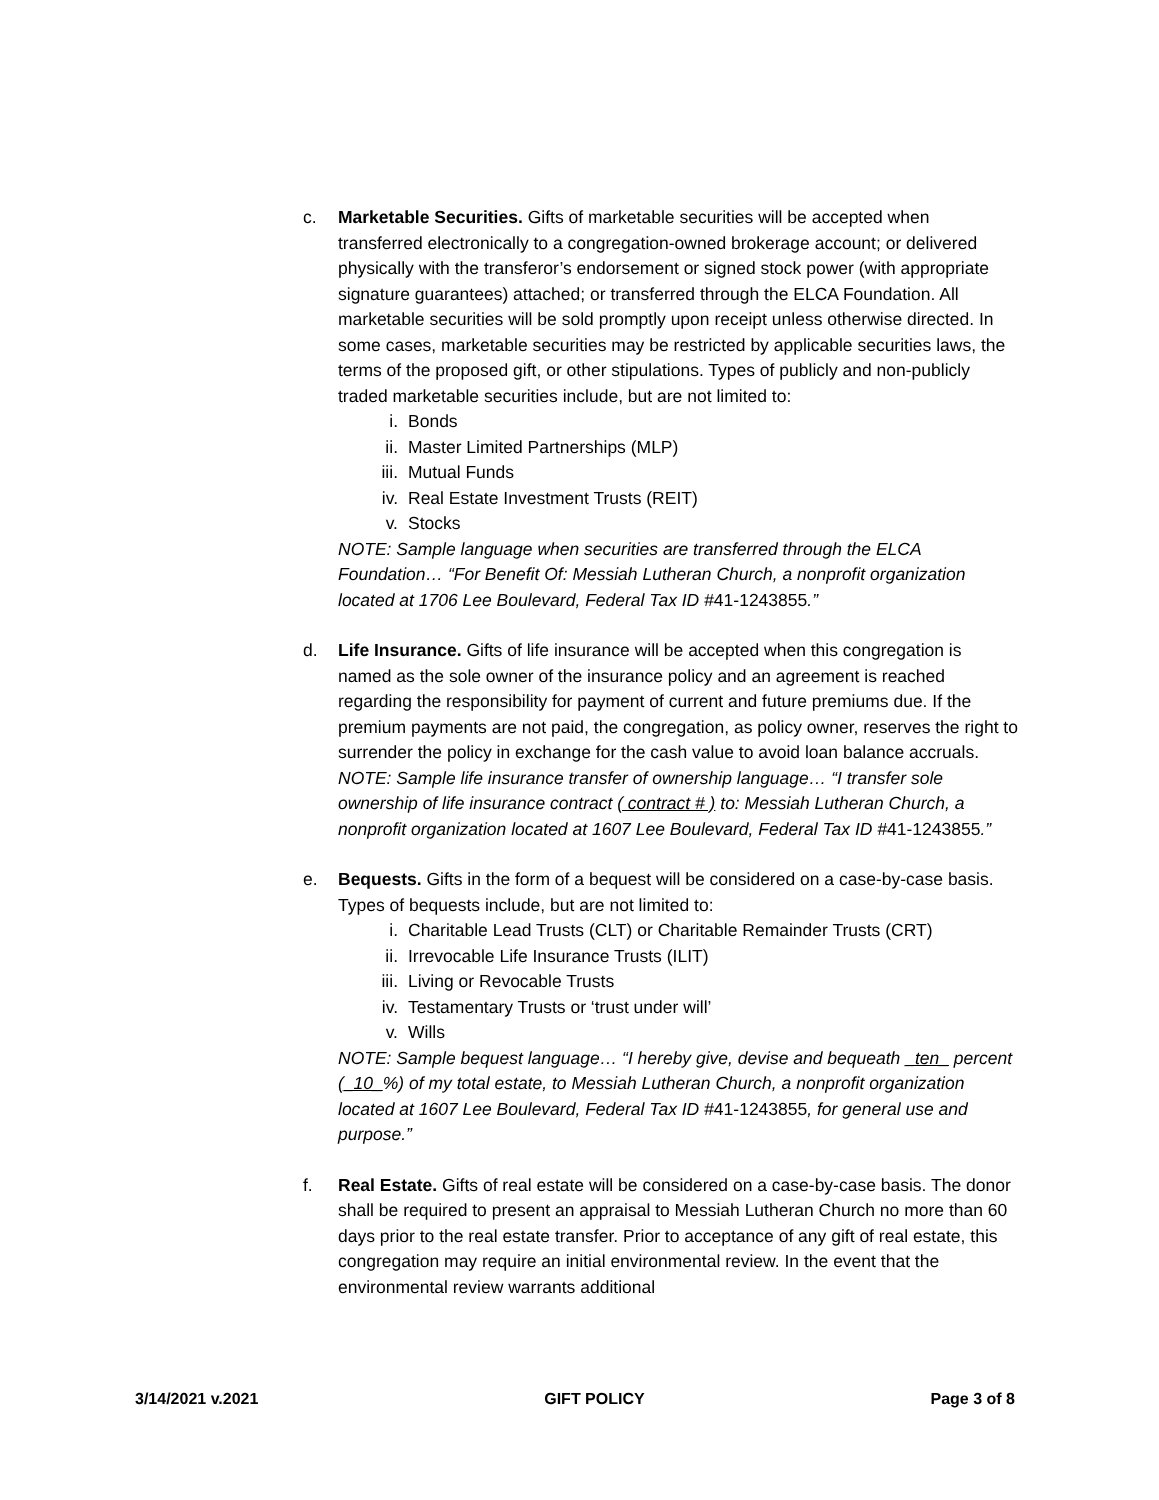c. Marketable Securities. Gifts of marketable securities will be accepted when transferred electronically to a congregation-owned brokerage account; or delivered physically with the transferor’s endorsement or signed stock power (with appropriate signature guarantees) attached; or transferred through the ELCA Foundation. All marketable securities will be sold promptly upon receipt unless otherwise directed. In some cases, marketable securities may be restricted by applicable securities laws, the terms of the proposed gift, or other stipulations. Types of publicly and non-publicly traded marketable securities include, but are not limited to:
i. Bonds
ii. Master Limited Partnerships (MLP)
iii. Mutual Funds
iv. Real Estate Investment Trusts (REIT)
v. Stocks
NOTE: Sample language when securities are transferred through the ELCA Foundation… “For Benefit Of: Messiah Lutheran Church, a nonprofit organization located at 1706 Lee Boulevard, Federal Tax ID #41-1243855.”
d. Life Insurance. Gifts of life insurance will be accepted when this congregation is named as the sole owner of the insurance policy and an agreement is reached regarding the responsibility for payment of current and future premiums due. If the premium payments are not paid, the congregation, as policy owner, reserves the right to surrender the policy in exchange for the cash value to avoid loan balance accruals.
NOTE: Sample life insurance transfer of ownership language… “I transfer sole ownership of life insurance contract ( contract # ) to: Messiah Lutheran Church, a nonprofit organization located at 1607 Lee Boulevard, Federal Tax ID #41-1243855.”
e. Bequests. Gifts in the form of a bequest will be considered on a case-by-case basis. Types of bequests include, but are not limited to:
i. Charitable Lead Trusts (CLT) or Charitable Remainder Trusts (CRT)
ii. Irrevocable Life Insurance Trusts (ILIT)
iii. Living or Revocable Trusts
iv. Testamentary Trusts or ‘trust under will’
v. Wills
NOTE: Sample bequest language… “I hereby give, devise and bequeath _ten_ percent (_10_%) of my total estate, to Messiah Lutheran Church, a nonprofit organization located at 1607 Lee Boulevard, Federal Tax ID #41-1243855, for general use and purpose.”
f. Real Estate. Gifts of real estate will be considered on a case-by-case basis. The donor shall be required to present an appraisal to Messiah Lutheran Church no more than 60 days prior to the real estate transfer. Prior to acceptance of any gift of real estate, this congregation may require an initial environmental review. In the event that the environmental review warrants additional
3/14/2021 v.2021 GIFT POLICY Page 3 of 8